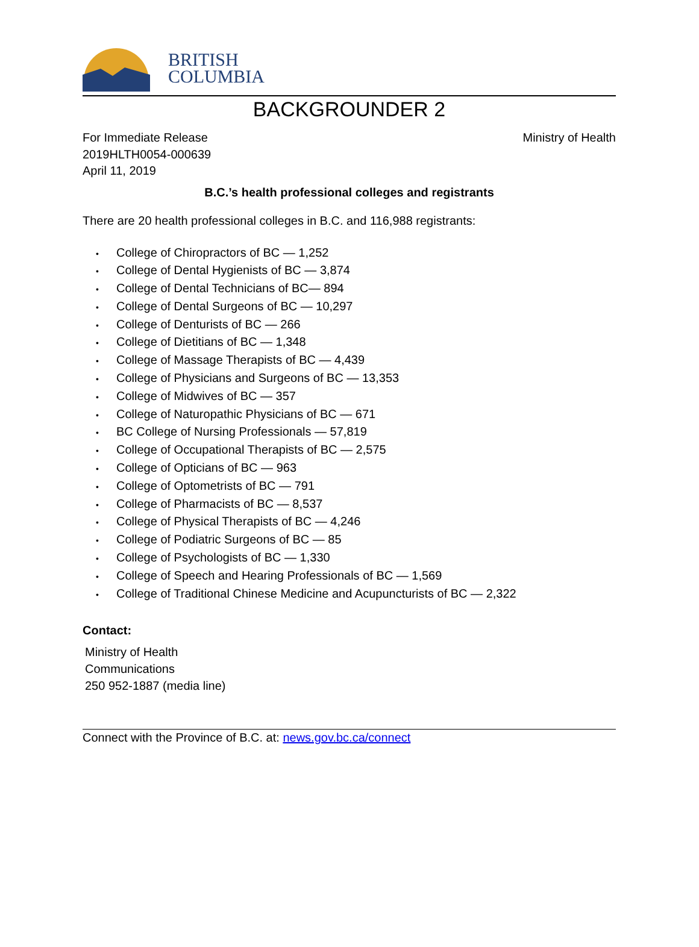BRITISH
COLUMBIA
BACKGROUNDER 2
For Immediate Release
2019HLTH0054-000639
April 11, 2019
Ministry of Health
B.C.’s health professional colleges and registrants
There are 20 health professional colleges in B.C. and 116,988 registrants:
• College of Chiropractors of BC — 1,252
• College of Dental Hygienists of BC — 3,874
• College of Dental Technicians of BC— 894
• College of Dental Surgeons of BC — 10,297
• College of Denturists of BC — 266
• College of Dietitians of BC — 1,348
• College of Massage Therapists of BC — 4,439
• College of Physicians and Surgeons of BC — 13,353
• College of Midwives of BC — 357
• College of Naturopathic Physicians of BC — 671
• BC College of Nursing Professionals — 57,819
• College of Occupational Therapists of BC — 2,575
• College of Opticians of BC — 963
• College of Optometrists of BC — 791
• College of Pharmacists of BC — 8,537
• College of Physical Therapists of BC — 4,246
• College of Podiatric Surgeons of BC — 85
• College of Psychologists of BC — 1,330
• College of Speech and Hearing Professionals of BC — 1,569
• College of Traditional Chinese Medicine and Acupuncturists of BC — 2,322
Contact:
Ministry of Health
Communications
250 952-1887 (media line)
Connect with the Province of B.C. at: news.gov.bc.ca/connect